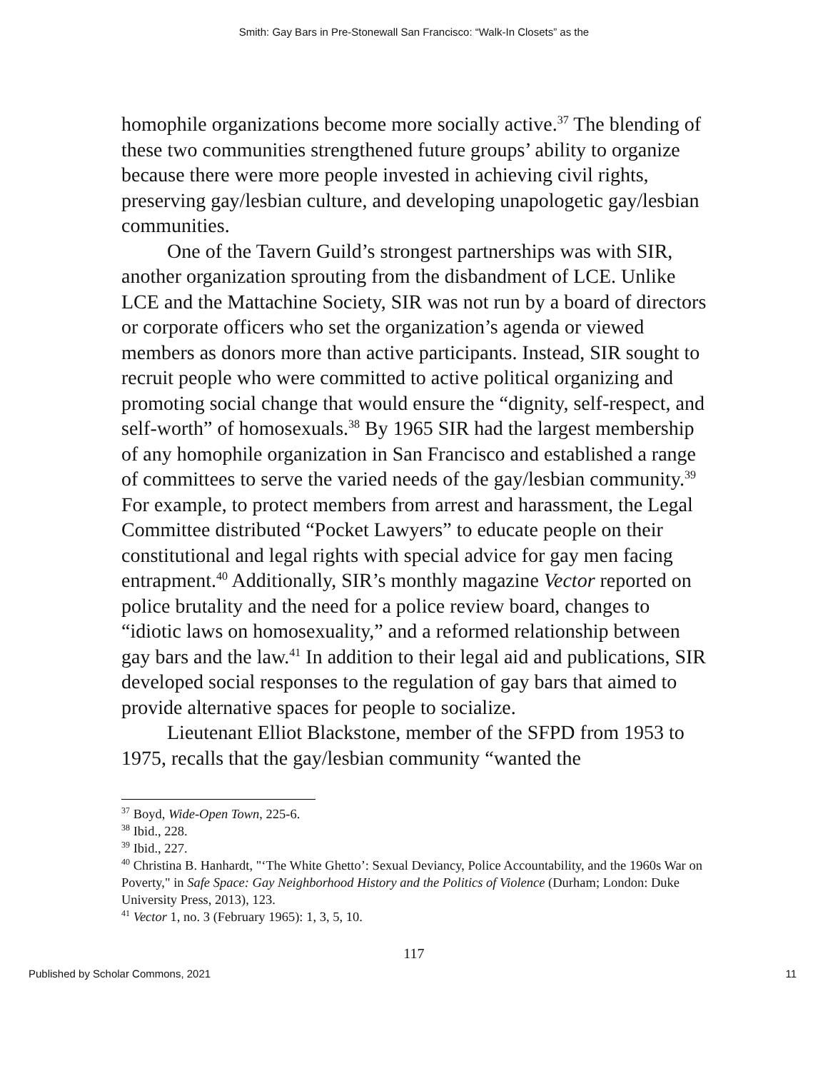Smith: Gay Bars in Pre-Stonewall San Francisco: “Walk-In Closets” as the
homophile organizations become more socially active.<sup>37</sup> The blending of these two communities strengthened future groups’ ability to organize because there were more people invested in achieving civil rights, preserving gay/lesbian culture, and developing unapologetic gay/lesbian communities.
One of the Tavern Guild’s strongest partnerships was with SIR, another organization sprouting from the disbandment of LCE. Unlike LCE and the Mattachine Society, SIR was not run by a board of directors or corporate officers who set the organization’s agenda or viewed members as donors more than active participants. Instead, SIR sought to recruit people who were committed to active political organizing and promoting social change that would ensure the “dignity, self-respect, and self-worth” of homosexuals.<sup>38</sup> By 1965 SIR had the largest membership of any homophile organization in San Francisco and established a range of committees to serve the varied needs of the gay/lesbian community.<sup>39</sup> For example, to protect members from arrest and harassment, the Legal Committee distributed “Pocket Lawyers” to educate people on their constitutional and legal rights with special advice for gay men facing entrapment.<sup>40</sup> Additionally, SIR’s monthly magazine Vector reported on police brutality and the need for a police review board, changes to “idiotic laws on homosexuality,” and a reformed relationship between gay bars and the law.<sup>41</sup> In addition to their legal aid and publications, SIR developed social responses to the regulation of gay bars that aimed to provide alternative spaces for people to socialize.
Lieutenant Elliot Blackstone, member of the SFPD from 1953 to 1975, recalls that the gay/lesbian community “wanted the
<sup>37</sup> Boyd, Wide-Open Town, 225-6.
<sup>38</sup> Ibid., 228.
<sup>39</sup> Ibid., 227.
<sup>40</sup> Christina B. Hanhardt, "‘The White Ghetto’: Sexual Deviancy, Police Accountability, and the 1960s War on Poverty," in Safe Space: Gay Neighborhood History and the Politics of Violence (Durham; London: Duke University Press, 2013), 123.
<sup>41</sup> Vector 1, no. 3 (February 1965): 1, 3, 5, 10.
117
Published by Scholar Commons, 2021 11